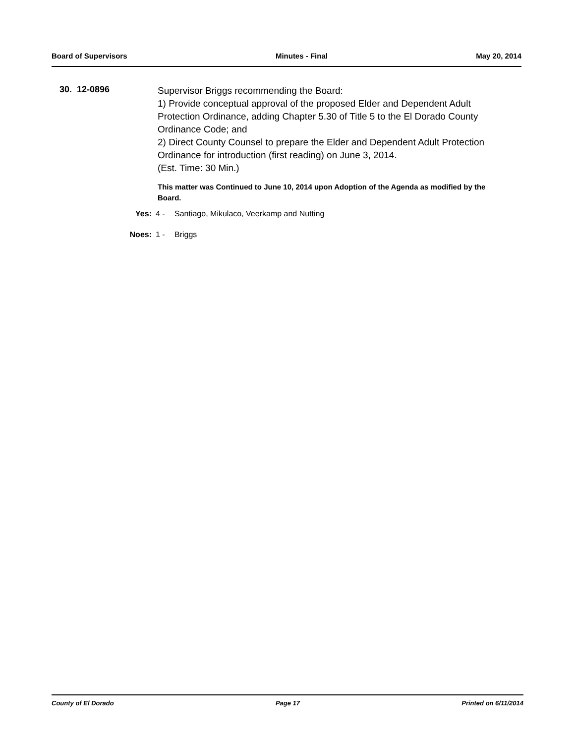Board of Supervisors Minutes - Final May 20, 2014
30. 12-0896
Supervisor Briggs recommending the Board:
1) Provide conceptual approval of the proposed Elder and Dependent Adult Protection Ordinance, adding Chapter 5.30 of Title 5 to the El Dorado County Ordinance Code; and
2) Direct County Counsel to prepare the Elder and Dependent Adult Protection Ordinance for introduction (first reading) on June 3, 2014.
(Est. Time: 30 Min.)
This matter was Continued to June 10, 2014 upon Adoption of the Agenda as modified by the Board.
Yes: 4 - Santiago, Mikulaco, Veerkamp and Nutting
Noes: 1 - Briggs
County of El Dorado Page 17 Printed on 6/11/2014